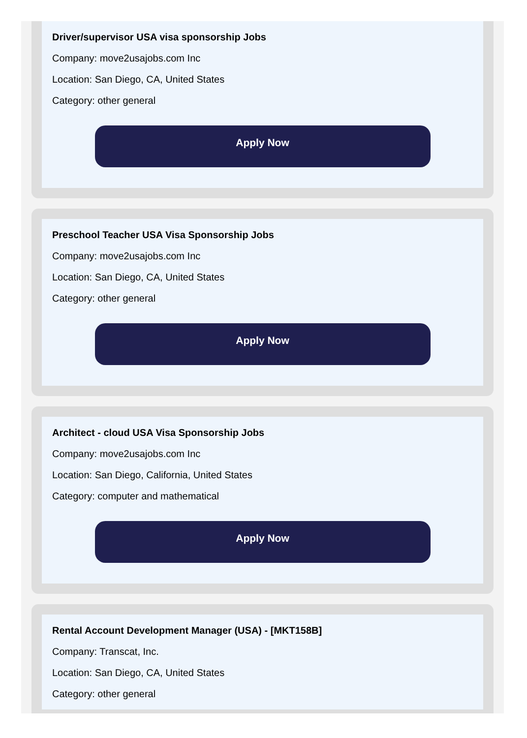Driver/supervisor USA visa sponsorship Jobs
Company: move2usajobs.com Inc
Location: San Diego, CA, United States
Category: other general
Apply Now
Preschool Teacher USA Visa Sponsorship Jobs
Company: move2usajobs.com Inc
Location: San Diego, CA, United States
Category: other general
Apply Now
Architect - cloud USA Visa Sponsorship Jobs
Company: move2usajobs.com Inc
Location: San Diego, California, United States
Category: computer and mathematical
Apply Now
Rental Account Development Manager (USA) - [MKT158B]
Company: Transcat, Inc.
Location: San Diego, CA, United States
Category: other general